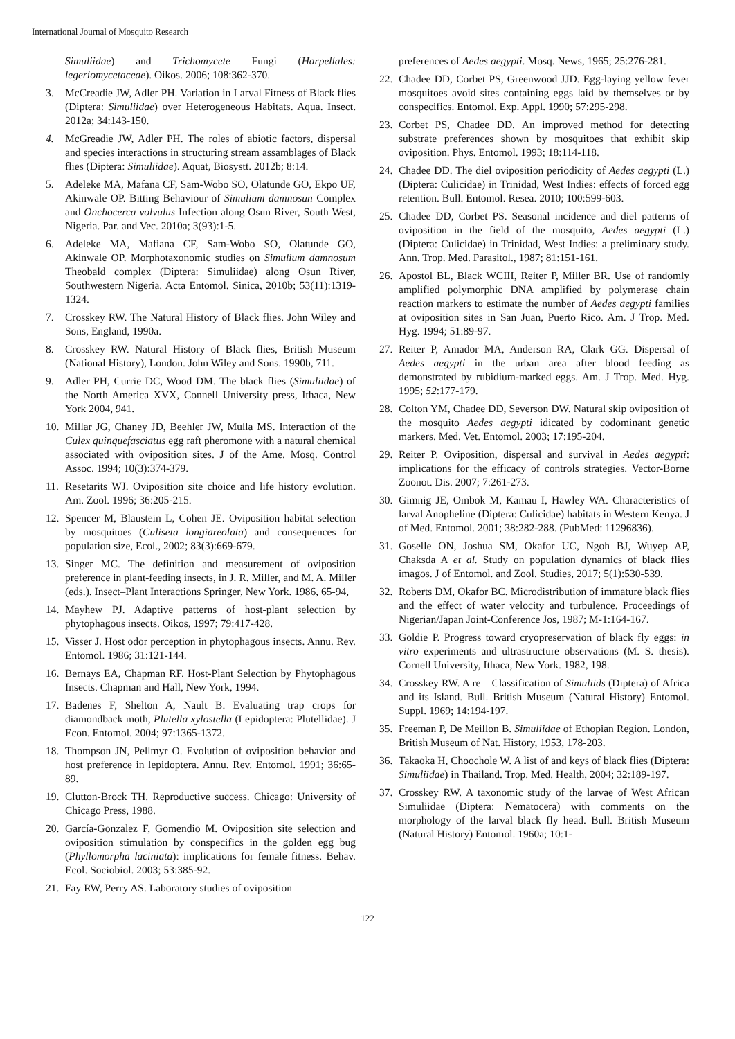International Journal of Mosquito Research
Simuliidae) and Trichomycete Fungi (Harpellales: legeriomycetaceae). Oikos. 2006; 108:362-370.
3. McCreadie JW, Adler PH. Variation in Larval Fitness of Black flies (Diptera: Simuliidae) over Heterogeneous Habitats. Aqua. Insect. 2012a; 34:143-150.
4. McGreadie JW, Adler PH. The roles of abiotic factors, dispersal and species interactions in structuring stream assamblages of Black flies (Diptera: Simuliidae). Aquat, Biosystt. 2012b; 8:14.
5. Adeleke MA, Mafana CF, Sam-Wobo SO, Olatunde GO, Ekpo UF, Akinwale OP. Bitting Behaviour of Simulium damnosun Complex and Onchocerca volvulus Infection along Osun River, South West, Nigeria. Par. and Vec. 2010a; 3(93):1-5.
6. Adeleke MA, Mafiana CF, Sam-Wobo SO, Olatunde GO, Akinwale OP. Morphotaxonomic studies on Simulium damnosum Theobald complex (Diptera: Simuliidae) along Osun River, Southwestern Nigeria. Acta Entomol. Sinica, 2010b; 53(11):1319-1324.
7. Crosskey RW. The Natural History of Black flies. John Wiley and Sons, England, 1990a.
8. Crosskey RW. Natural History of Black flies, British Museum (National History), London. John Wiley and Sons. 1990b, 711.
9. Adler PH, Currie DC, Wood DM. The black flies (Simuliidae) of the North America XVX, Connell University press, Ithaca, New York 2004, 941.
10. Millar JG, Chaney JD, Beehler JW, Mulla MS. Interaction of the Culex quinquefasciatus egg raft pheromone with a natural chemical associated with oviposition sites. J of the Ame. Mosq. Control Assoc. 1994; 10(3):374-379.
11. Resetarits WJ. Oviposition site choice and life history evolution. Am. Zool. 1996; 36:205-215.
12. Spencer M, Blaustein L, Cohen JE. Oviposition habitat selection by mosquitoes (Culiseta longiareolata) and consequences for population size, Ecol., 2002; 83(3):669-679.
13. Singer MC. The definition and measurement of oviposition preference in plant-feeding insects, in J. R. Miller, and M. A. Miller (eds.). Insect–Plant Interactions Springer, New York. 1986, 65-94,
14. Mayhew PJ. Adaptive patterns of host-plant selection by phytophagous insects. Oikos, 1997; 79:417-428.
15. Visser J. Host odor perception in phytophagous insects. Annu. Rev. Entomol. 1986; 31:121-144.
16. Bernays EA, Chapman RF. Host-Plant Selection by Phytophagous Insects. Chapman and Hall, New York, 1994.
17. Badenes F, Shelton A, Nault B. Evaluating trap crops for diamondback moth, Plutella xylostella (Lepidoptera: Plutellidae). J Econ. Entomol. 2004; 97:1365-1372.
18. Thompson JN, Pellmyr O. Evolution of oviposition behavior and host preference in lepidoptera. Annu. Rev. Entomol. 1991; 36:65-89.
19. Clutton-Brock TH. Reproductive success. Chicago: University of Chicago Press, 1988.
20. García-Gonzalez F, Gomendio M. Oviposition site selection and oviposition stimulation by conspecifics in the golden egg bug (Phyllomorpha laciniata): implications for female fitness. Behav. Ecol. Sociobiol. 2003; 53:385-92.
21. Fay RW, Perry AS. Laboratory studies of oviposition
preferences of Aedes aegypti. Mosq. News, 1965; 25:276-281.
22. Chadee DD, Corbet PS, Greenwood JJD. Egg-laying yellow fever mosquitoes avoid sites containing eggs laid by themselves or by conspecifics. Entomol. Exp. Appl. 1990; 57:295-298.
23. Corbet PS, Chadee DD. An improved method for detecting substrate preferences shown by mosquitoes that exhibit skip oviposition. Phys. Entomol. 1993; 18:114-118.
24. Chadee DD. The diel oviposition periodicity of Aedes aegypti (L.) (Diptera: Culicidae) in Trinidad, West Indies: effects of forced egg retention. Bull. Entomol. Resea. 2010; 100:599-603.
25. Chadee DD, Corbet PS. Seasonal incidence and diel patterns of oviposition in the field of the mosquito, Aedes aegypti (L.) (Diptera: Culicidae) in Trinidad, West Indies: a preliminary study. Ann. Trop. Med. Parasitol., 1987; 81:151-161.
26. Apostol BL, Black WCIII, Reiter P, Miller BR. Use of randomly amplified polymorphic DNA amplified by polymerase chain reaction markers to estimate the number of Aedes aegypti families at oviposition sites in San Juan, Puerto Rico. Am. J Trop. Med. Hyg. 1994; 51:89-97.
27. Reiter P, Amador MA, Anderson RA, Clark GG. Dispersal of Aedes aegypti in the urban area after blood feeding as demonstrated by rubidium-marked eggs. Am. J Trop. Med. Hyg. 1995; 52:177-179.
28. Colton YM, Chadee DD, Severson DW. Natural skip oviposition of the mosquito Aedes aegypti idicated by codominant genetic markers. Med. Vet. Entomol. 2003; 17:195-204.
29. Reiter P. Oviposition, dispersal and survival in Aedes aegypti: implications for the efficacy of controls strategies. Vector-Borne Zoonot. Dis. 2007; 7:261-273.
30. Gimnig JE, Ombok M, Kamau I, Hawley WA. Characteristics of larval Anopheline (Diptera: Culicidae) habitats in Western Kenya. J of Med. Entomol. 2001; 38:282-288. (PubMed: 11296836).
31. Goselle ON, Joshua SM, Okafor UC, Ngoh BJ, Wuyep AP, Chaksda A et al. Study on population dynamics of black flies imagos. J of Entomol. and Zool. Studies, 2017; 5(1):530-539.
32. Roberts DM, Okafor BC. Microdistribution of immature black flies and the effect of water velocity and turbulence. Proceedings of Nigerian/Japan Joint-Conference Jos, 1987; M-1:164-167.
33. Goldie P. Progress toward cryopreservation of black fly eggs: in vitro experiments and ultrastructure observations (M. S. thesis). Cornell University, Ithaca, New York. 1982, 198.
34. Crosskey RW. A re – Classification of Simuliids (Diptera) of Africa and its Island. Bull. British Museum (Natural History) Entomol. Suppl. 1969; 14:194-197.
35. Freeman P, De Meillon B. Simuliidae of Ethopian Region. London, British Museum of Nat. History, 1953, 178-203.
36. Takaoka H, Choochole W. A list of and keys of black flies (Diptera: Simuliidae) in Thailand. Trop. Med. Health, 2004; 32:189-197.
37. Crosskey RW. A taxonomic study of the larvae of West African Simuliidae (Diptera: Nematocera) with comments on the morphology of the larval black fly head. Bull. British Museum (Natural History) Entomol. 1960a; 10:1-
122